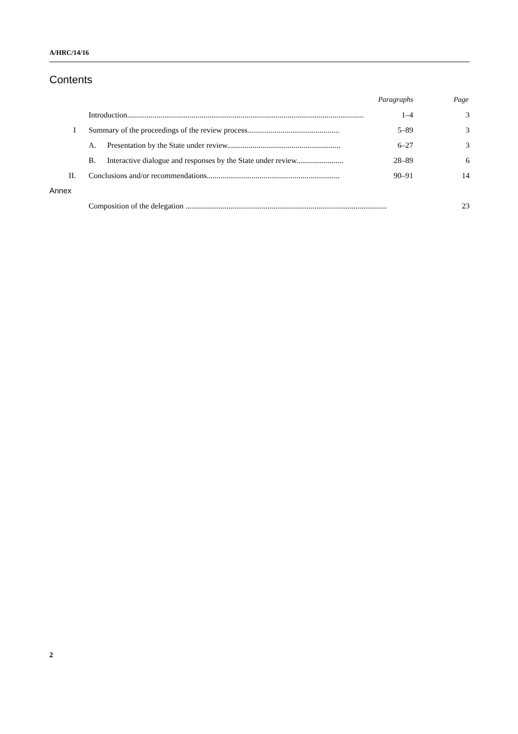A/HRC/14/16
Contents
| | | | Paragraphs | Page |
| | Introduction......................................................................................................................... | | 1–4 | 3 |
| I | Summary of the proceedings of the review process............................................... | | 5–89 | 3 |
| | A. | Presentation by the State under review.......................................................... | 6–27 | 3 |
| | B. | Interactive dialogue and responses by the State under review........................ | 28–89 | 6 |
| II. | Conclusions and/or recommendations.................................................................... | | 90–91 | 14 |
| Annex | | | | |
| | Composition of the delegation ....................................................................................................... | | | 23 |
2